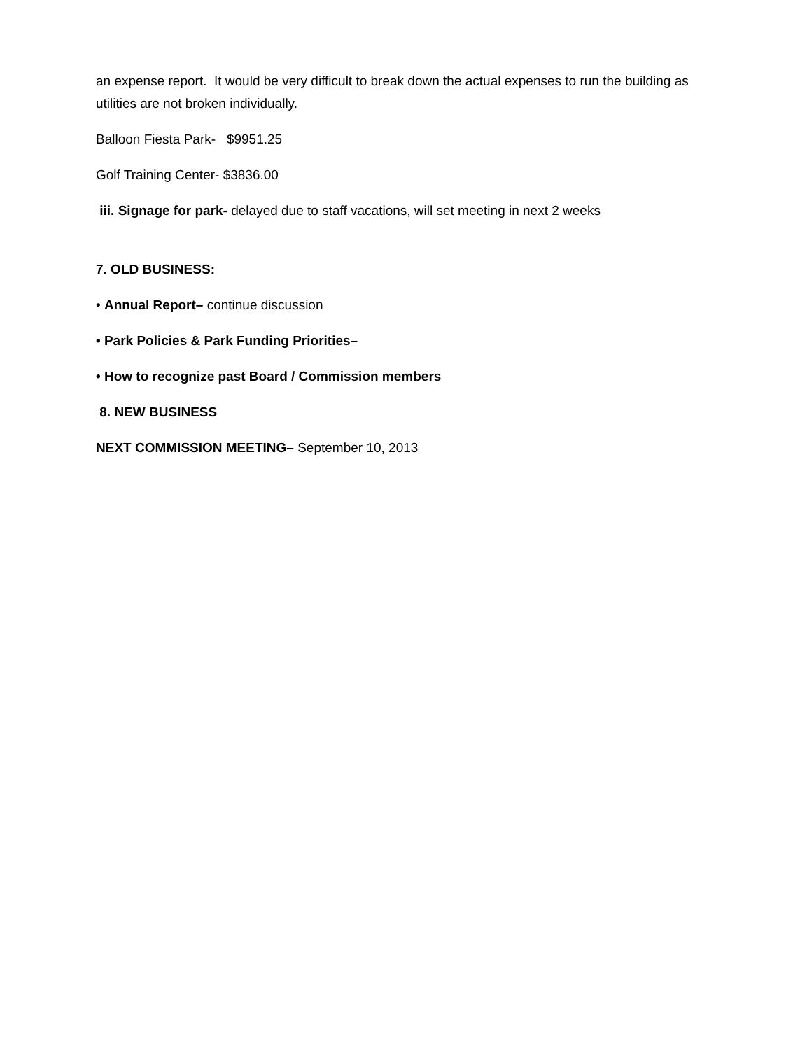an expense report. It would be very difficult to break down the actual expenses to run the building as utilities are not broken individually.
Balloon Fiesta Park- $9951.25
Golf Training Center- $3836.00
iii. Signage for park- delayed due to staff vacations, will set meeting in next 2 weeks
7. OLD BUSINESS:
• Annual Report– continue discussion
• Park Policies & Park Funding Priorities–
• How to recognize past Board / Commission members
8. NEW BUSINESS
NEXT COMMISSION MEETING– September 10, 2013